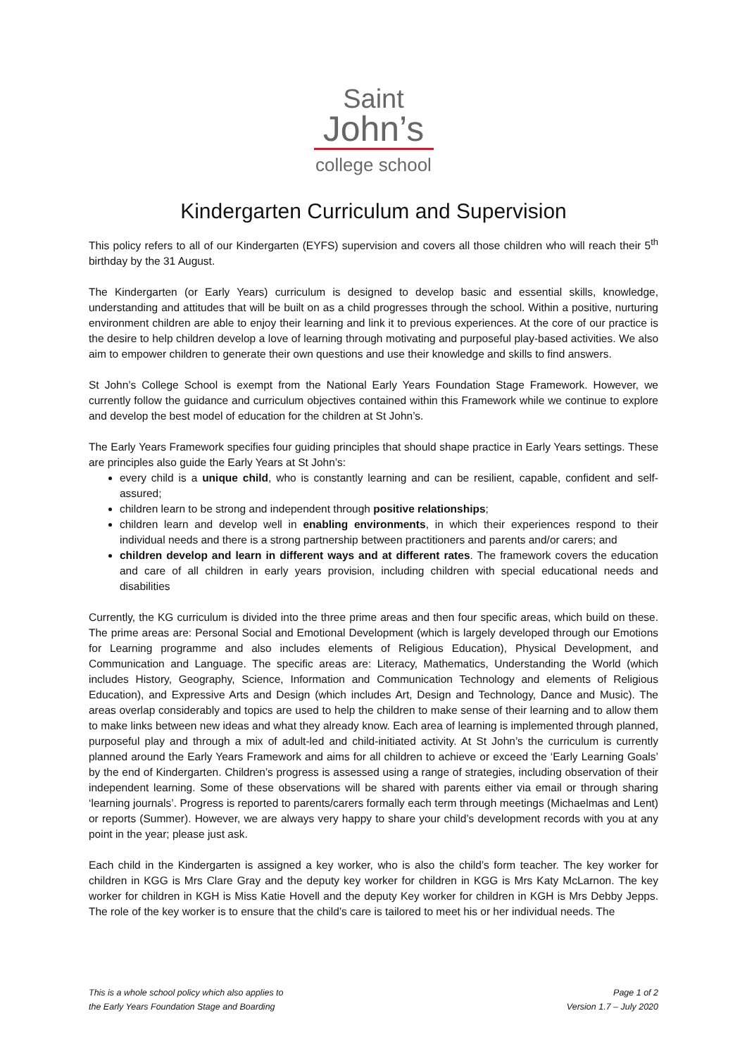Saint
John’s
college school
Kindergarten Curriculum and Supervision
This policy refers to all of our Kindergarten (EYFS) supervision and covers all those children who will reach their 5<sup>th</sup> birthday by the 31 August.
The Kindergarten (or Early Years) curriculum is designed to develop basic and essential skills, knowledge, understanding and attitudes that will be built on as a child progresses through the school. Within a positive, nurturing environment children are able to enjoy their learning and link it to previous experiences. At the core of our practice is the desire to help children develop a love of learning through motivating and purposeful play-based activities. We also aim to empower children to generate their own questions and use their knowledge and skills to find answers.
St John’s College School is exempt from the National Early Years Foundation Stage Framework. However, we currently follow the guidance and curriculum objectives contained within this Framework while we continue to explore and develop the best model of education for the children at St John’s.
The Early Years Framework specifies four guiding principles that should shape practice in Early Years settings. These are principles also guide the Early Years at St John’s:
every child is a unique child, who is constantly learning and can be resilient, capable, confident and self-assured;
children learn to be strong and independent through positive relationships;
children learn and develop well in enabling environments, in which their experiences respond to their individual needs and there is a strong partnership between practitioners and parents and/or carers; and
children develop and learn in different ways and at different rates. The framework covers the education and care of all children in early years provision, including children with special educational needs and disabilities
Currently, the KG curriculum is divided into the three prime areas and then four specific areas, which build on these. The prime areas are: Personal Social and Emotional Development (which is largely developed through our Emotions for Learning programme and also includes elements of Religious Education), Physical Development, and Communication and Language. The specific areas are: Literacy, Mathematics, Understanding the World (which includes History, Geography, Science, Information and Communication Technology and elements of Religious Education), and Expressive Arts and Design (which includes Art, Design and Technology, Dance and Music). The areas overlap considerably and topics are used to help the children to make sense of their learning and to allow them to make links between new ideas and what they already know. Each area of learning is implemented through planned, purposeful play and through a mix of adult-led and child-initiated activity. At St John’s the curriculum is currently planned around the Early Years Framework and aims for all children to achieve or exceed the ‘Early Learning Goals’ by the end of Kindergarten. Children’s progress is assessed using a range of strategies, including observation of their independent learning. Some of these observations will be shared with parents either via email or through sharing ‘learning journals’. Progress is reported to parents/carers formally each term through meetings (Michaelmas and Lent) or reports (Summer). However, we are always very happy to share your child’s development records with you at any point in the year; please just ask.
Each child in the Kindergarten is assigned a key worker, who is also the child’s form teacher. The key worker for children in KGG is Mrs Clare Gray and the deputy key worker for children in KGG is Mrs Katy McLarnon. The key worker for children in KGH is Miss Katie Hovell and the deputy Key worker for children in KGH is Mrs Debby Jepps. The role of the key worker is to ensure that the child’s care is tailored to meet his or her individual needs. The
This is a whole school policy which also applies to
the Early Years Foundation Stage and Boarding
Page 1 of 2
Version 1.7 – July 2020